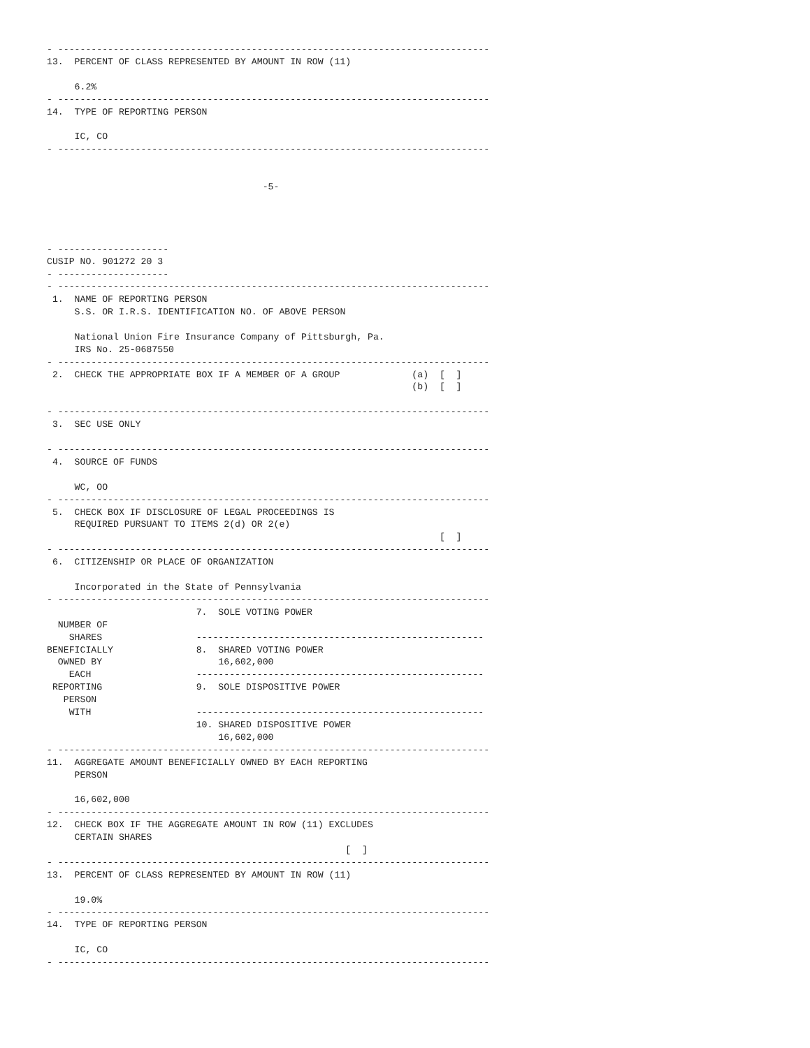- ------------------------------------------------------------------------------
13.  PERCENT OF CLASS REPRESENTED BY AMOUNT IN ROW (11)

     6.2%
- ------------------------------------------------------------------------------
14.  TYPE OF REPORTING PERSON

     IC, CO
- ------------------------------------------------------------------------------


                                       -5-




- --------------------
CUSIP NO. 901272 20 3
- --------------------
- ------------------------------------------------------------------------------
 1.  NAME OF REPORTING PERSON
     S.S. OR I.R.S. IDENTIFICATION NO. OF ABOVE PERSON

     National Union Fire Insurance Company of Pittsburgh, Pa.
     IRS No. 25-0687550
- ------------------------------------------------------------------------------
 2.  CHECK THE APPROPRIATE BOX IF A MEMBER OF A GROUP             (a)  [  ]
                                                                  (b)  [  ]

- ------------------------------------------------------------------------------
 3.  SEC USE ONLY

- ------------------------------------------------------------------------------
 4.  SOURCE OF FUNDS

     WC, OO
- ------------------------------------------------------------------------------
 5.  CHECK BOX IF DISCLOSURE OF LEGAL PROCEEDINGS IS
     REQUIRED PURSUANT TO ITEMS 2(d) OR 2(e)
                                                                       [  ]
- ------------------------------------------------------------------------------
 6.  CITIZENSHIP OR PLACE OF ORGANIZATION

     Incorporated in the State of Pennsylvania
- ------------------------------------------------------------------------------
                           7.  SOLE VOTING POWER
  NUMBER OF
    SHARES                 ----------------------------------------------------
BENEFICIALLY               8.  SHARED VOTING POWER
  OWNED BY                     16,602,000
    EACH                   ----------------------------------------------------
 REPORTING                 9.  SOLE DISPOSITIVE POWER
   PERSON
    WITH                   ----------------------------------------------------
                           10. SHARED DISPOSITIVE POWER
                               16,602,000
- ------------------------------------------------------------------------------
11.  AGGREGATE AMOUNT BENEFICIALLY OWNED BY EACH REPORTING
     PERSON

     16,602,000
- ------------------------------------------------------------------------------
12.  CHECK BOX IF THE AGGREGATE AMOUNT IN ROW (11) EXCLUDES
     CERTAIN SHARES
                                                      [  ]
- ------------------------------------------------------------------------------
13.  PERCENT OF CLASS REPRESENTED BY AMOUNT IN ROW (11)

     19.0%
- ------------------------------------------------------------------------------
14.  TYPE OF REPORTING PERSON

     IC, CO
- ------------------------------------------------------------------------------